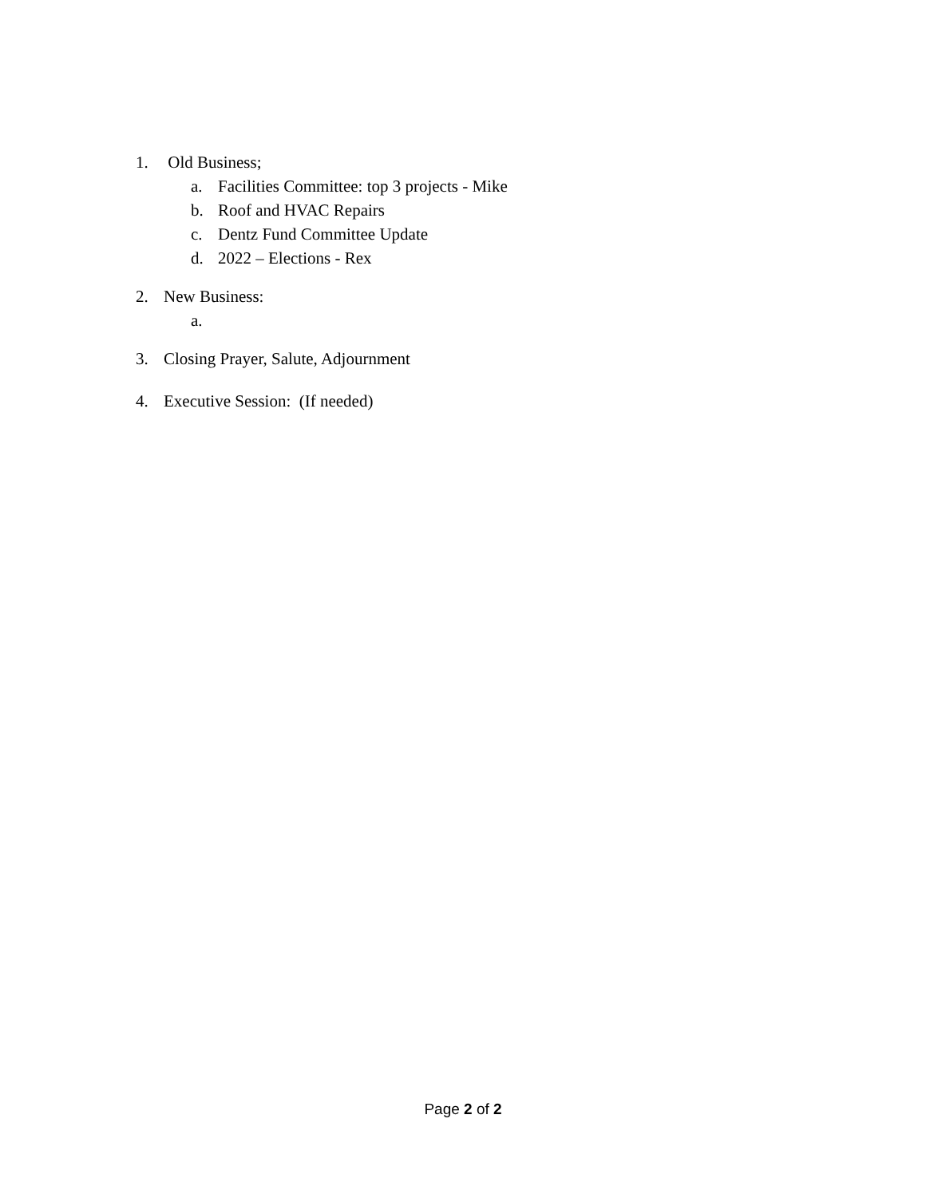1. Old Business;
a. Facilities Committee: top 3 projects - Mike
b. Roof and HVAC Repairs
c. Dentz Fund Committee Update
d. 2022 – Elections - Rex
2. New Business:
a.
3. Closing Prayer, Salute, Adjournment
4. Executive Session: (If needed)
Page 2 of 2